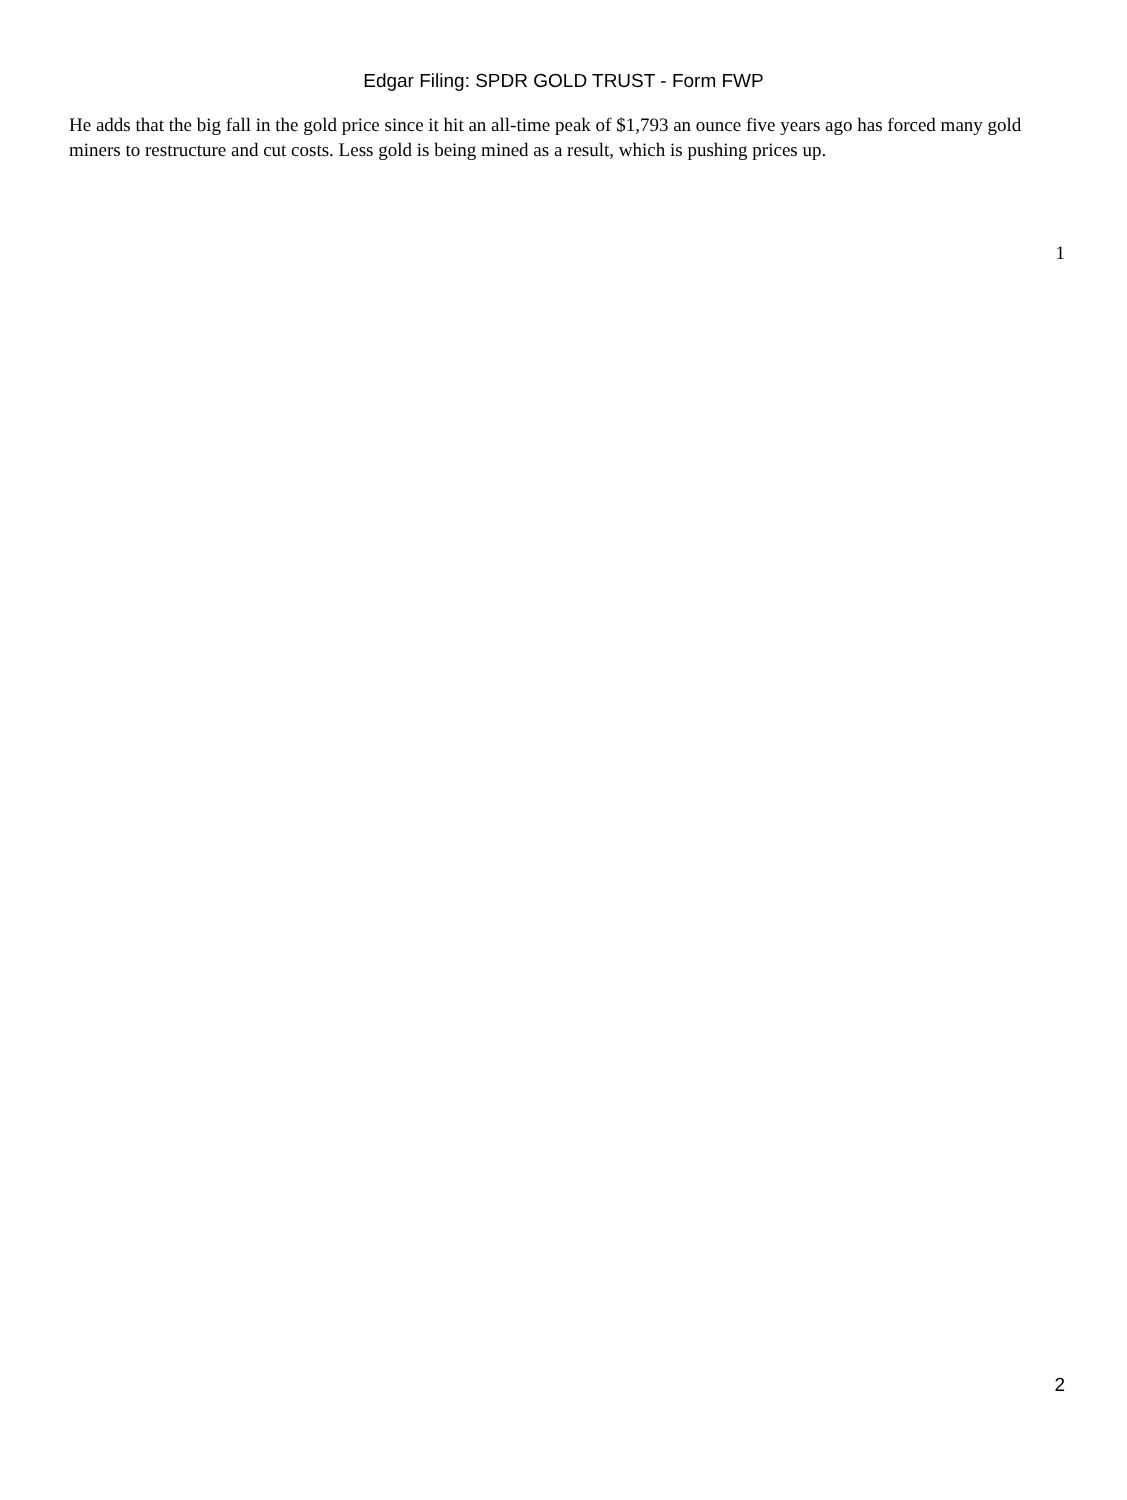Edgar Filing: SPDR GOLD TRUST - Form FWP
He adds that the big fall in the gold price since it hit an all-time peak of $1,793 an ounce five years ago has forced many gold miners to restructure and cut costs. Less gold is being mined as a result, which is pushing prices up.
1
2